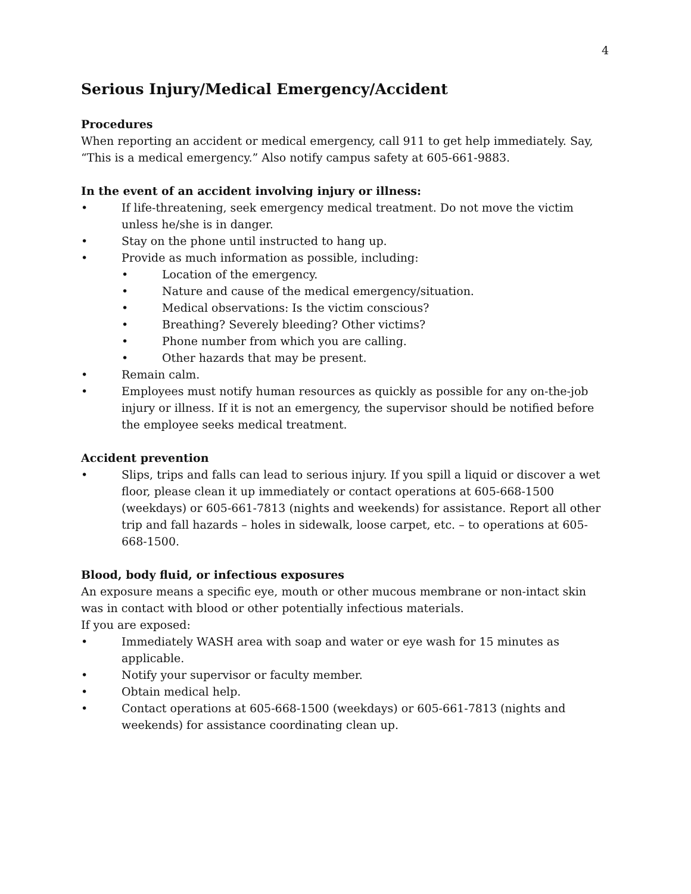4
Serious Injury/Medical Emergency/Accident
Procedures
When reporting an accident or medical emergency, call 911 to get help immediately. Say, “This is a medical emergency.” Also notify campus safety at 605-661-9883.
In the event of an accident involving injury or illness:
• If life-threatening, seek emergency medical treatment. Do not move the victim unless he/she is in danger.
• Stay on the phone until instructed to hang up.
• Provide as much information as possible, including:
• Location of the emergency.
• Nature and cause of the medical emergency/situation.
• Medical observations: Is the victim conscious?
• Breathing? Severely bleeding? Other victims?
• Phone number from which you are calling.
• Other hazards that may be present.
• Remain calm.
• Employees must notify human resources as quickly as possible for any on-the-job injury or illness. If it is not an emergency, the supervisor should be notified before the employee seeks medical treatment.
Accident prevention
• Slips, trips and falls can lead to serious injury. If you spill a liquid or discover a wet floor, please clean it up immediately or contact operations at 605-668-1500 (weekdays) or 605-661-7813 (nights and weekends) for assistance. Report all other trip and fall hazards – holes in sidewalk, loose carpet, etc. – to operations at 605-668-1500.
Blood, body fluid, or infectious exposures
An exposure means a specific eye, mouth or other mucous membrane or non-intact skin was in contact with blood or other potentially infectious materials.
If you are exposed:
• Immediately WASH area with soap and water or eye wash for 15 minutes as applicable.
• Notify your supervisor or faculty member.
• Obtain medical help.
• Contact operations at 605-668-1500 (weekdays) or 605-661-7813 (nights and weekends) for assistance coordinating clean up.